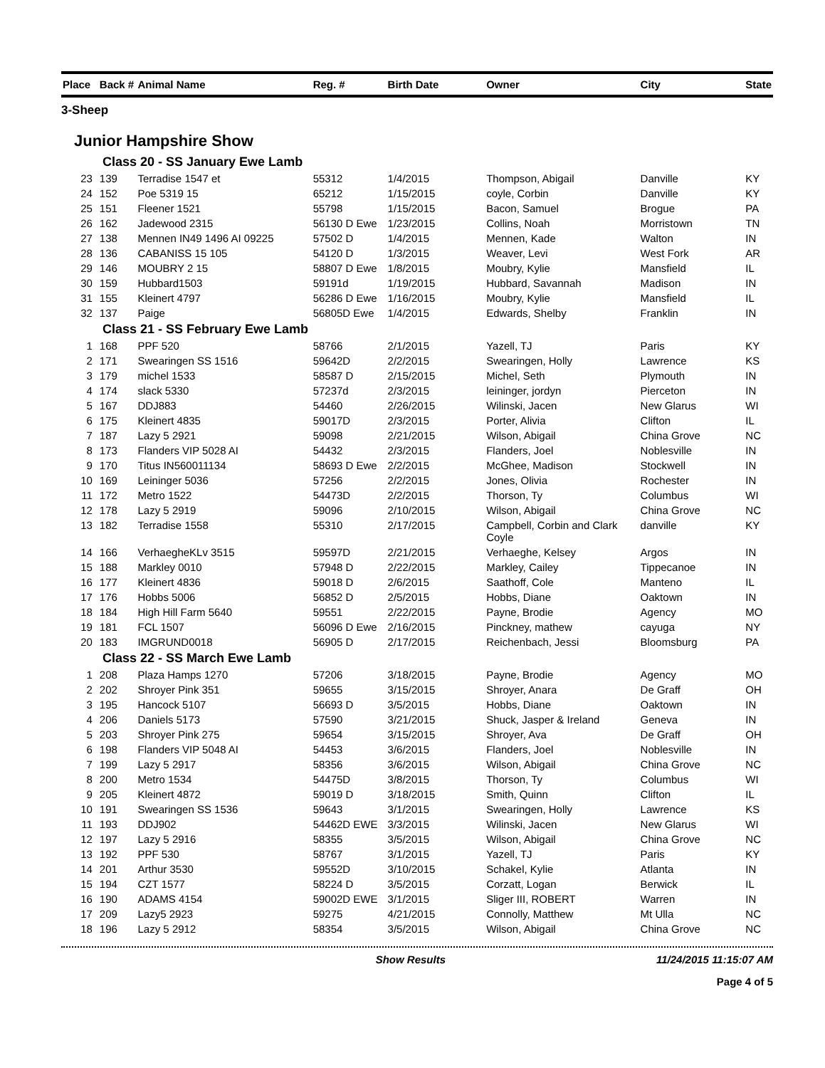| Place | Back # | Animal Name | Reg. # | Birth Date | Owner | City | State |
| --- | --- | --- | --- | --- | --- | --- | --- |
| 3-Sheep | | | | | | | |
| Junior Hampshire Show | | | | | | | |
| Class 20 - SS January Ewe Lamb | | | | | | | |
| 23 | 139 | Terradise 1547 et | 55312 | 1/4/2015 | Thompson, Abigail | Danville | KY |
| 24 | 152 | Poe 5319 15 | 65212 | 1/15/2015 | coyle, Corbin | Danville | KY |
| 25 | 151 | Fleener 1521 | 55798 | 1/15/2015 | Bacon, Samuel | Brogue | PA |
| 26 | 162 | Jadewood 2315 | 56130 D Ewe | 1/23/2015 | Collins, Noah | Morristown | TN |
| 27 | 138 | Mennen IN49 1496 AI 09225 | 57502 D | 1/4/2015 | Mennen, Kade | Walton | IN |
| 28 | 136 | CABANISS 15 105 | 54120 D | 1/3/2015 | Weaver, Levi | West Fork | AR |
| 29 | 146 | MOUBRY 2 15 | 58807 D Ewe | 1/8/2015 | Moubry, Kylie | Mansfield | IL |
| 30 | 159 | Hubbard1503 | 59191d | 1/19/2015 | Hubbard, Savannah | Madison | IN |
| 31 | 155 | Kleinert 4797 | 56286 D Ewe | 1/16/2015 | Moubry, Kylie | Mansfield | IL |
| 32 | 137 | Paige | 56805D Ewe | 1/4/2015 | Edwards, Shelby | Franklin | IN |
| Class 21 - SS February Ewe Lamb | | | | | | | |
| 1 | 168 | PPF 520 | 58766 | 2/1/2015 | Yazell, TJ | Paris | KY |
| 2 | 171 | Swearingen SS 1516 | 59642D | 2/2/2015 | Swearingen, Holly | Lawrence | KS |
| 3 | 179 | michel 1533 | 58587 D | 2/15/2015 | Michel, Seth | Plymouth | IN |
| 4 | 174 | slack 5330 | 57237d | 2/3/2015 | leininger, jordyn | Pierceton | IN |
| 5 | 167 | DDJ883 | 54460 | 2/26/2015 | Wilinski, Jacen | New Glarus | WI |
| 6 | 175 | Kleinert 4835 | 59017D | 2/3/2015 | Porter, Alivia | Clifton | IL |
| 7 | 187 | Lazy 5 2921 | 59098 | 2/21/2015 | Wilson, Abigail | China Grove | NC |
| 8 | 173 | Flanders VIP 5028 AI | 54432 | 2/3/2015 | Flanders, Joel | Noblesville | IN |
| 9 | 170 | Titus IN560011134 | 58693 D Ewe | 2/2/2015 | McGhee, Madison | Stockwell | IN |
| 10 | 169 | Leininger 5036 | 57256 | 2/2/2015 | Jones, Olivia | Rochester | IN |
| 11 | 172 | Metro 1522 | 54473D | 2/2/2015 | Thorson, Ty | Columbus | WI |
| 12 | 178 | Lazy 5 2919 | 59096 | 2/10/2015 | Wilson, Abigail | China Grove | NC |
| 13 | 182 | Terradise 1558 | 55310 | 2/17/2015 | Campbell, Corbin and Clark Coyle | danville | KY |
| 14 | 166 | VerhaegheKLv 3515 | 59597D | 2/21/2015 | Verhaeghe, Kelsey | Argos | IN |
| 15 | 188 | Markley 0010 | 57948 D | 2/22/2015 | Markley, Cailey | Tippecanoe | IN |
| 16 | 177 | Kleinert 4836 | 59018 D | 2/6/2015 | Saathoff, Cole | Manteno | IL |
| 17 | 176 | Hobbs 5006 | 56852 D | 2/5/2015 | Hobbs, Diane | Oaktown | IN |
| 18 | 184 | High Hill Farm 5640 | 59551 | 2/22/2015 | Payne, Brodie | Agency | MO |
| 19 | 181 | FCL 1507 | 56096 D Ewe | 2/16/2015 | Pinckney, mathew | cayuga | NY |
| 20 | 183 | IMGRUND0018 | 56905 D | 2/17/2015 | Reichenbach, Jessi | Bloomsburg | PA |
| Class 22 - SS March Ewe Lamb | | | | | | | |
| 1 | 208 | Plaza Hamps 1270 | 57206 | 3/18/2015 | Payne, Brodie | Agency | MO |
| 2 | 202 | Shroyer Pink 351 | 59655 | 3/15/2015 | Shroyer, Anara | De Graff | OH |
| 3 | 195 | Hancock 5107 | 56693 D | 3/5/2015 | Hobbs, Diane | Oaktown | IN |
| 4 | 206 | Daniels 5173 | 57590 | 3/21/2015 | Shuck, Jasper & Ireland | Geneva | IN |
| 5 | 203 | Shroyer Pink 275 | 59654 | 3/15/2015 | Shroyer, Ava | De Graff | OH |
| 6 | 198 | Flanders VIP 5048 AI | 54453 | 3/6/2015 | Flanders, Joel | Noblesville | IN |
| 7 | 199 | Lazy 5 2917 | 58356 | 3/6/2015 | Wilson, Abigail | China Grove | NC |
| 8 | 200 | Metro 1534 | 54475D | 3/8/2015 | Thorson, Ty | Columbus | WI |
| 9 | 205 | Kleinert 4872 | 59019 D | 3/18/2015 | Smith, Quinn | Clifton | IL |
| 10 | 191 | Swearingen SS 1536 | 59643 | 3/1/2015 | Swearingen, Holly | Lawrence | KS |
| 11 | 193 | DDJ902 | 54462D EWE | 3/3/2015 | Wilinski, Jacen | New Glarus | WI |
| 12 | 197 | Lazy 5 2916 | 58355 | 3/5/2015 | Wilson, Abigail | China Grove | NC |
| 13 | 192 | PPF 530 | 58767 | 3/1/2015 | Yazell, TJ | Paris | KY |
| 14 | 201 | Arthur 3530 | 59552D | 3/10/2015 | Schakel, Kylie | Atlanta | IN |
| 15 | 194 | CZT 1577 | 58224 D | 3/5/2015 | Corzatt, Logan | Berwick | IL |
| 16 | 190 | ADAMS 4154 | 59002D EWE | 3/1/2015 | Sliger III, ROBERT | Warren | IN |
| 17 | 209 | Lazy5 2923 | 59275 | 4/21/2015 | Connolly, Matthew | Mt Ulla | NC |
| 18 | 196 | Lazy 5 2912 | 58354 | 3/5/2015 | Wilson, Abigail | China Grove | NC |
Show Results 11/24/2015 11:15:07 AM
Page 4 of 5